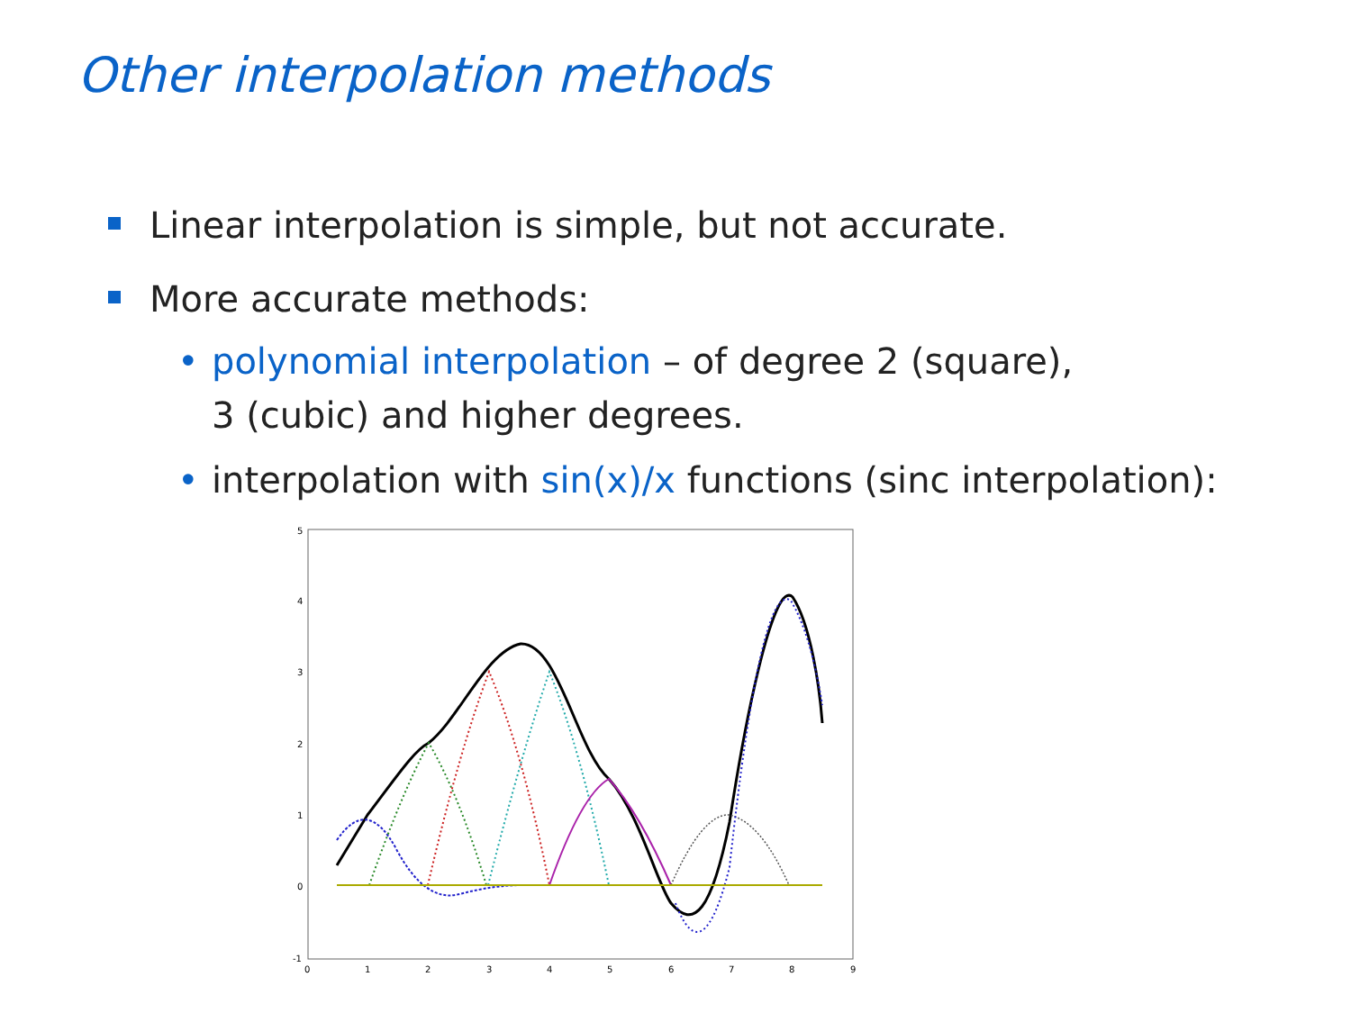Other interpolation methods
Linear interpolation is simple, but not accurate.
More accurate methods:
• polynomial interpolation – of degree 2 (square),
3 (cubic) and higher degrees.
• interpolation with sin(x)/x functions (sinc interpolation):
5
4
3
2
1
0
-1
0
1
2
3
4
5
6
7
8
9